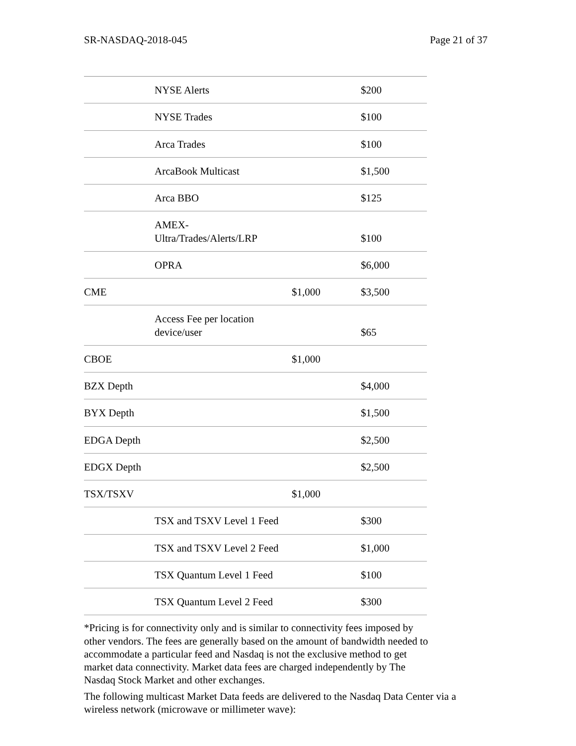SR-NASDAQ-2018-045 Page 21 of 37
| | NYSE Alerts | | $200 |
| | NYSE Trades | | $100 |
| | Arca Trades | | $100 |
| | ArcaBook Multicast | | $1,500 |
| | Arca BBO | | $125 |
| | AMEX- Ultra/Trades/Alerts/LRP | | $100 |
| | OPRA | | $6,000 |
| CME | | $1,000 | $3,500 |
| | Access Fee per location device/user | | $65 |
| CBOE | | $1,000 | |
| BZX Depth | | | $4,000 |
| BYX Depth | | | $1,500 |
| EDGA Depth | | | $2,500 |
| EDGX Depth | | | $2,500 |
| TSX/TSXV | | $1,000 | |
| | TSX and TSXV Level 1 Feed | | $300 |
| | TSX and TSXV Level 2 Feed | | $1,000 |
| | TSX Quantum Level 1 Feed | | $100 |
| | TSX Quantum Level 2 Feed | | $300 |
*Pricing is for connectivity only and is similar to connectivity fees imposed by other vendors. The fees are generally based on the amount of bandwidth needed to accommodate a particular feed and Nasdaq is not the exclusive method to get market data connectivity. Market data fees are charged independently by The Nasdaq Stock Market and other exchanges.
The following multicast Market Data feeds are delivered to the Nasdaq Data Center via a wireless network (microwave or millimeter wave):